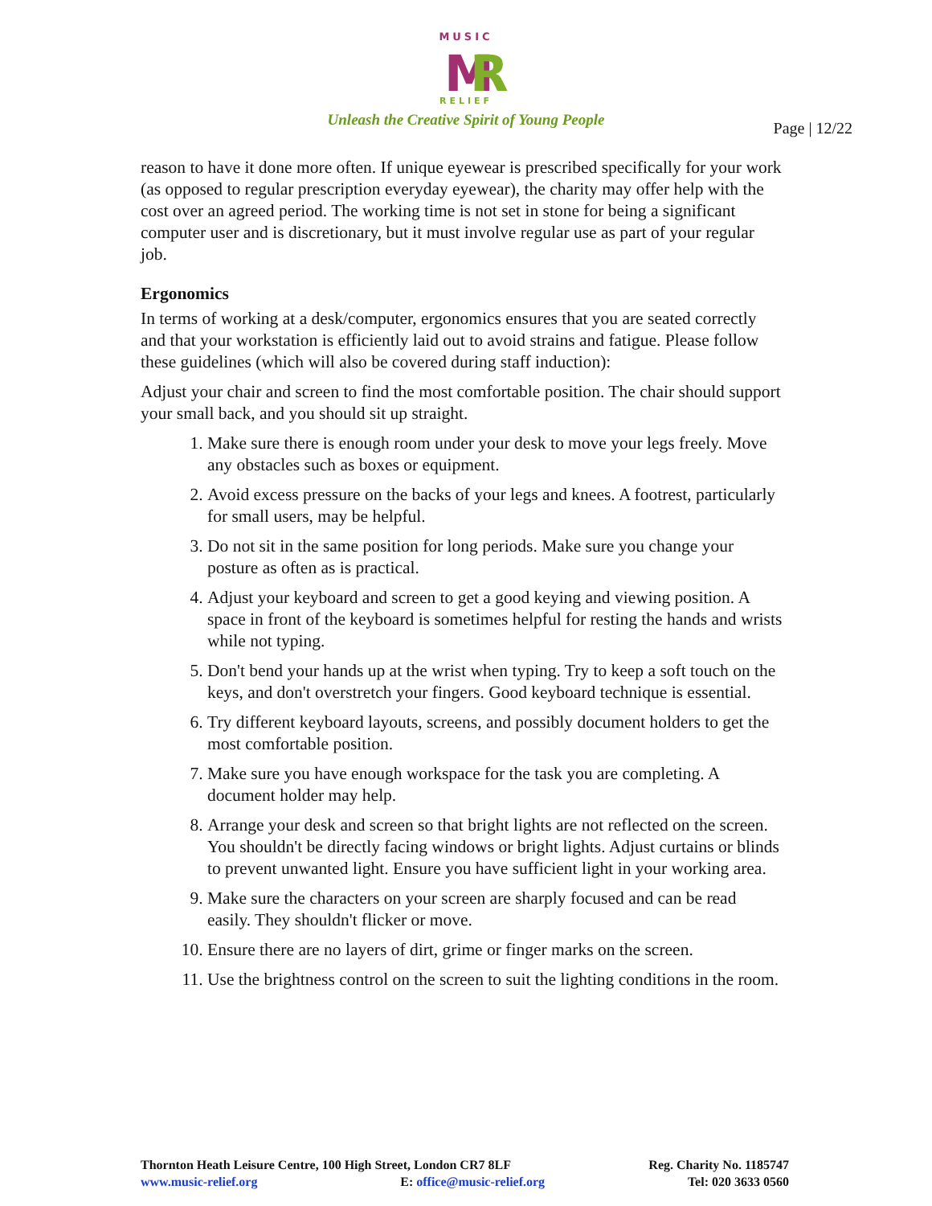MUSIC
M
R
RELIEF
Unleash the Creative Spirit of Young People
Page | 12/22
reason to have it done more often. If unique eyewear is prescribed specifically for your work (as opposed to regular prescription everyday eyewear), the charity may offer help with the cost over an agreed period. The working time is not set in stone for being a significant computer user and is discretionary, but it must involve regular use as part of your regular job.
Ergonomics
In terms of working at a desk/computer, ergonomics ensures that you are seated correctly and that your workstation is efficiently laid out to avoid strains and fatigue. Please follow these guidelines (which will also be covered during staff induction):
Adjust your chair and screen to find the most comfortable position. The chair should support your small back, and you should sit up straight.
1. Make sure there is enough room under your desk to move your legs freely. Move any obstacles such as boxes or equipment.
2. Avoid excess pressure on the backs of your legs and knees. A footrest, particularly for small users, may be helpful.
3. Do not sit in the same position for long periods. Make sure you change your posture as often as is practical.
4. Adjust your keyboard and screen to get a good keying and viewing position. A space in front of the keyboard is sometimes helpful for resting the hands and wrists while not typing.
5. Don't bend your hands up at the wrist when typing. Try to keep a soft touch on the keys, and don't overstretch your fingers. Good keyboard technique is essential.
6. Try different keyboard layouts, screens, and possibly document holders to get the most comfortable position.
7. Make sure you have enough workspace for the task you are completing. A document holder may help.
8. Arrange your desk and screen so that bright lights are not reflected on the screen. You shouldn't be directly facing windows or bright lights. Adjust curtains or blinds to prevent unwanted light. Ensure you have sufficient light in your working area.
9. Make sure the characters on your screen are sharply focused and can be read easily. They shouldn't flicker or move.
10. Ensure there are no layers of dirt, grime or finger marks on the screen.
11. Use the brightness control on the screen to suit the lighting conditions in the room.
Thornton Heath Leisure Centre, 100 High Street, London CR7 8LF Reg. Charity No. 1185747
www.music-relief.org E: office@music-relief.org Tel: 020 3633 0560